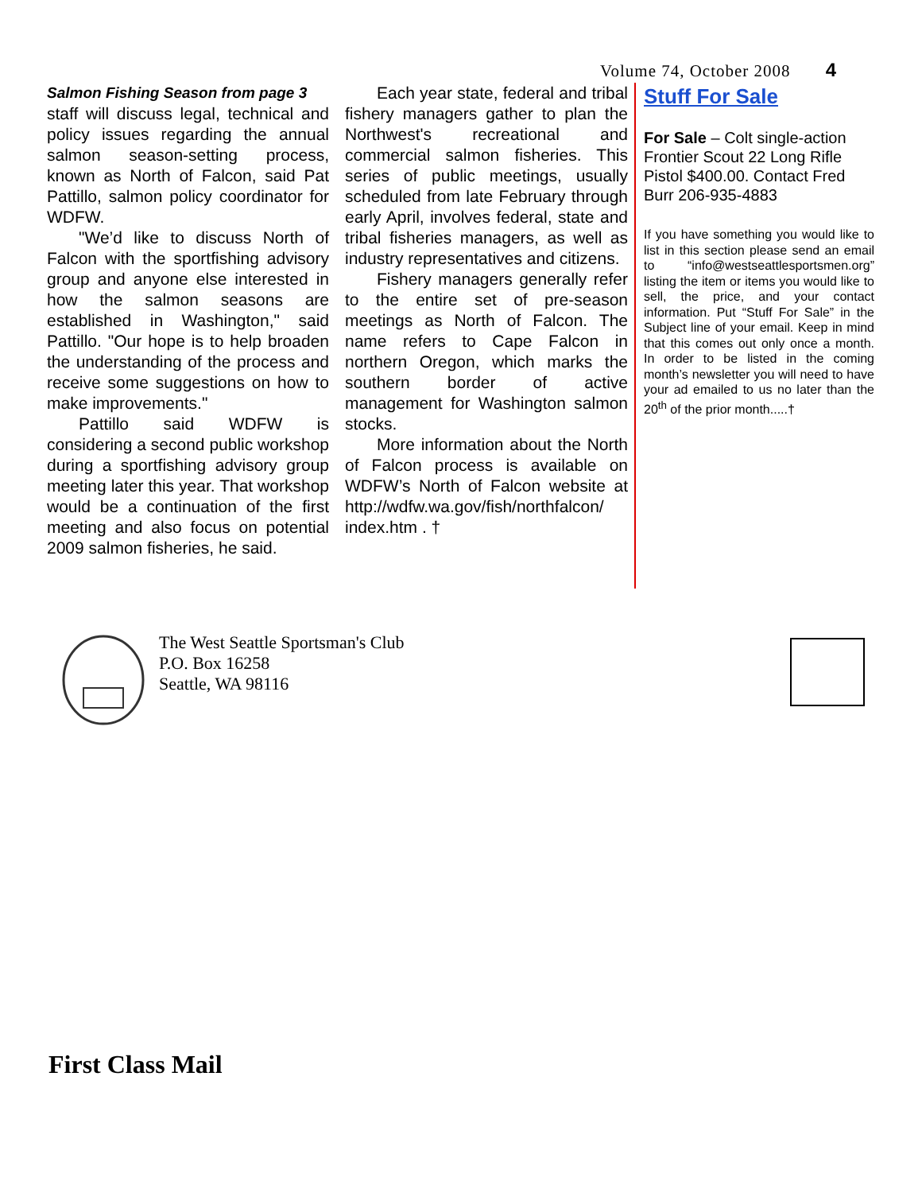Volume 74, October 2008 4
Salmon Fishing Season from page 3
staff will discuss legal, technical and policy issues regarding the annual salmon season-setting process, known as North of Falcon, said Pat Pattillo, salmon policy coordinator for WDFW.
"We’d like to discuss North of Falcon with the sportfishing advisory group and anyone else interested in how the salmon seasons are established in Washington," said Pattillo. "Our hope is to help broaden the understanding of the process and receive some suggestions on how to make improvements."
Pattillo said WDFW is considering a second public workshop during a sportfishing advisory group meeting later this year. That workshop would be a continuation of the first meeting and also focus on potential 2009 salmon fisheries, he said.
Each year state, federal and tribal fishery managers gather to plan the Northwest's recreational and commercial salmon fisheries. This series of public meetings, usually scheduled from late February through early April, involves federal, state and tribal fisheries managers, as well as industry representatives and citizens.
Fishery managers generally refer to the entire set of pre-season meetings as North of Falcon. The name refers to Cape Falcon in northern Oregon, which marks the southern border of active management for Washington salmon stocks.
More information about the North of Falcon process is available on WDFW’s North of Falcon website at http://wdfw.wa.gov/fish/northfalcon/ index.htm . †
Stuff For Sale
For Sale – Colt single-action Frontier Scout 22 Long Rifle Pistol $400.00. Contact Fred Burr 206-935-4883
If you have something you would like to list in this section please send an email to “info@westseattlesportsmen.org” listing the item or items you would like to sell, the price, and your contact information. Put “Stuff For Sale” in the Subject line of your email. Keep in mind that this comes out only once a month. In order to be listed in the coming month’s newsletter you will need to have your ad emailed to us no later than the 20<sup>th</sup> of the prior month.....†
The West Seattle Sportsman's Club
P.O. Box 16258
Seattle, WA 98116
First Class Mail